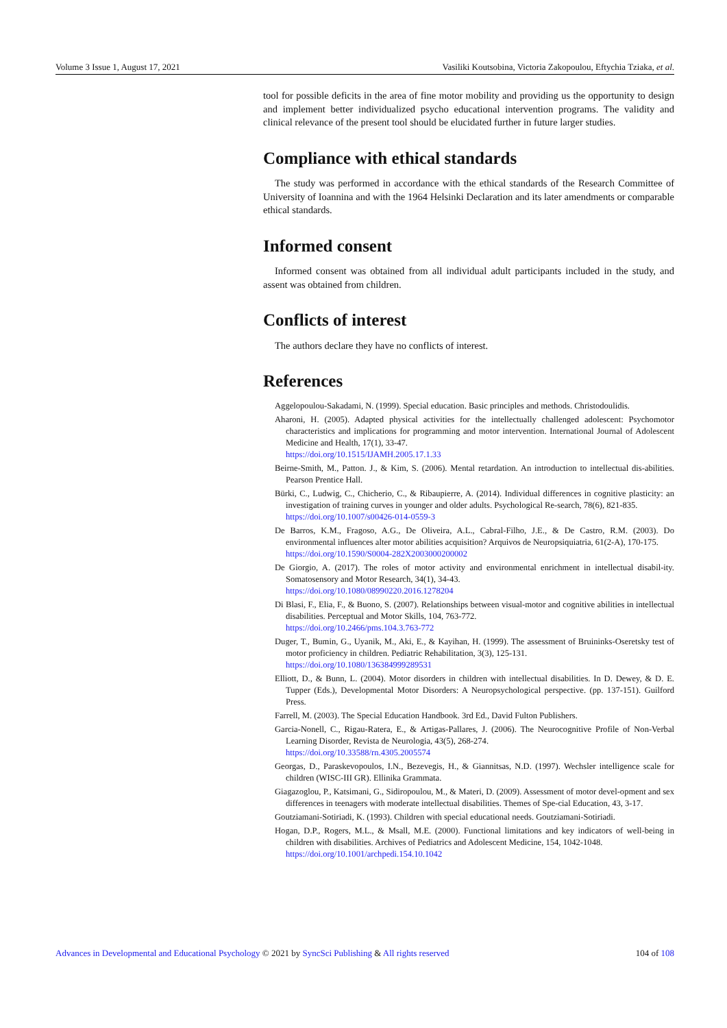Volume 3 Issue 1, August 17, 2021 Vasiliki Koutsobina, Victoria Zakopoulou, Eftychia Tziaka, et al.
tool for possible deficits in the area of fine motor mobility and providing us the opportunity to design and implement better individualized psycho educational intervention programs. The validity and clinical relevance of the present tool should be elucidated further in future larger studies.
Compliance with ethical standards
The study was performed in accordance with the ethical standards of the Research Committee of University of Ioannina and with the 1964 Helsinki Declaration and its later amendments or comparable ethical standards.
Informed consent
Informed consent was obtained from all individual adult participants included in the study, and assent was obtained from children.
Conflicts of interest
The authors declare they have no conflicts of interest.
References
Aggelopoulou-Sakadami, N. (1999). Special education. Basic principles and methods. Christodoulidis.
Aharoni, H. (2005). Adapted physical activities for the intellectually challenged adolescent: Psychomotor characteristics and implications for programming and motor intervention. International Journal of Adolescent Medicine and Health, 17(1), 33-47.
https://doi.org/10.1515/IJAMH.2005.17.1.33
Beirne-Smith, M., Patton. J., & Kim, S. (2006). Mental retardation. An introduction to intellectual dis-abilities. Pearson Prentice Hall.
Bürki, C., Ludwig, C., Chicherio, C., & Ribaupierre, A. (2014). Individual differences in cognitive plasticity: an investigation of training curves in younger and older adults. Psychological Re-search, 78(6), 821-835.
https://doi.org/10.1007/s00426-014-0559-3
De Barros, K.M., Fragoso, A.G., De Oliveira, A.L., Cabral-Filho, J.E., & De Castro, R.M. (2003). Do environmental influences alter motor abilities acquisition? Arquivos de Neuropsiquiatria, 61(2-A), 170-175.
https://doi.org/10.1590/S0004-282X2003000200002
De Giorgio, A. (2017). The roles of motor activity and environmental enrichment in intellectual disabil-ity. Somatosensory and Motor Research, 34(1), 34-43.
https://doi.org/10.1080/08990220.2016.1278204
Di Blasi, F., Elia, F., & Buono, S. (2007). Relationships between visual-motor and cognitive abilities in intellectual disabilities. Perceptual and Motor Skills, 104, 763-772.
https://doi.org/10.2466/pms.104.3.763-772
Duger, T., Bumin, G., Uyanik, M., Aki, E., & Kayihan, H. (1999). The assessment of Bruininks-Oseretsky test of motor proficiency in children. Pediatric Rehabilitation, 3(3), 125-131.
https://doi.org/10.1080/136384999289531
Elliott, D., & Bunn, L. (2004). Motor disorders in children with intellectual disabilities. In D. Dewey, & D. E. Tupper (Eds.), Developmental Motor Disorders: A Neuropsychological perspective. (pp. 137-151). Guilford Press.
Farrell, M. (2003). The Special Education Handbook. 3rd Ed., David Fulton Publishers.
Garcia-Nonell, C., Rigau-Ratera, E., & Artigas-Pallares, J. (2006). The Neurocognitive Profile of Non-Verbal Learning Disorder, Revista de Neurologia, 43(5), 268-274.
https://doi.org/10.33588/rn.4305.2005574
Georgas, D., Paraskevopoulos, I.N., Bezevegis, H., & Giannitsas, N.D. (1997). Wechsler intelligence scale for children (WISC-III GR). Ellinika Grammata.
Giagazoglou, P., Katsimani, G., Sidiropoulou, M., & Materi, D. (2009). Assessment of motor devel-opment and sex differences in teenagers with moderate intellectual disabilities. Themes of Spe-cial Education, 43, 3-17.
Goutziamani-Sotiriadi, K. (1993). Children with special educational needs. Goutziamani-Sotiriadi.
Hogan, D.P., Rogers, M.L., & Msall, M.E. (2000). Functional limitations and key indicators of well-being in children with disabilities. Archives of Pediatrics and Adolescent Medicine, 154, 1042-1048.
https://doi.org/10.1001/archpedi.154.10.1042
Advances in Developmental and Educational Psychology © 2021 by SyncSci Publishing & All rights reserved 104 of 108